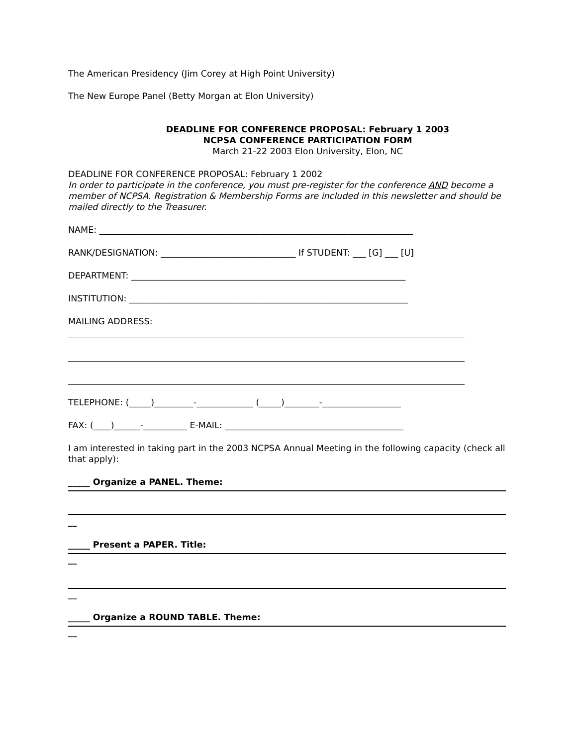The American Presidency (Jim Corey at High Point University)
The New Europe Panel (Betty Morgan at Elon University)
DEADLINE FOR CONFERENCE PROPOSAL: February 1 2003
NCPSA CONFERENCE PARTICIPATION FORM
March 21-22 2003 Elon University, Elon, NC
DEADLINE FOR CONFERENCE PROPOSAL: February 1 2002
In order to participate in the conference, you must pre-register for the conference AND become a member of NCPSA. Registration & Membership Forms are included in this newsletter and should be mailed directly to the Treasurer.
NAME: ________________________________________________________________________
RANK/DESIGNATION: _______________________________ If STUDENT: ___ [G] ___ [U]
DEPARTMENT: _______________________________________________________________
INSTITUTION: ________________________________________________________________
MAILING ADDRESS:
TELEPHONE: (_____)_________-_____________ (_____)________-__________________
FAX: (____)______-__________ E-MAIL: _________________________________________
I am interested in taking part in the 2003 NCPSA Annual Meeting in the following capacity (check all that apply):
_____ Organize a PANEL. Theme:
__
_____ Present a PAPER. Title:
__
__
_____ Organize a ROUND TABLE. Theme:
__